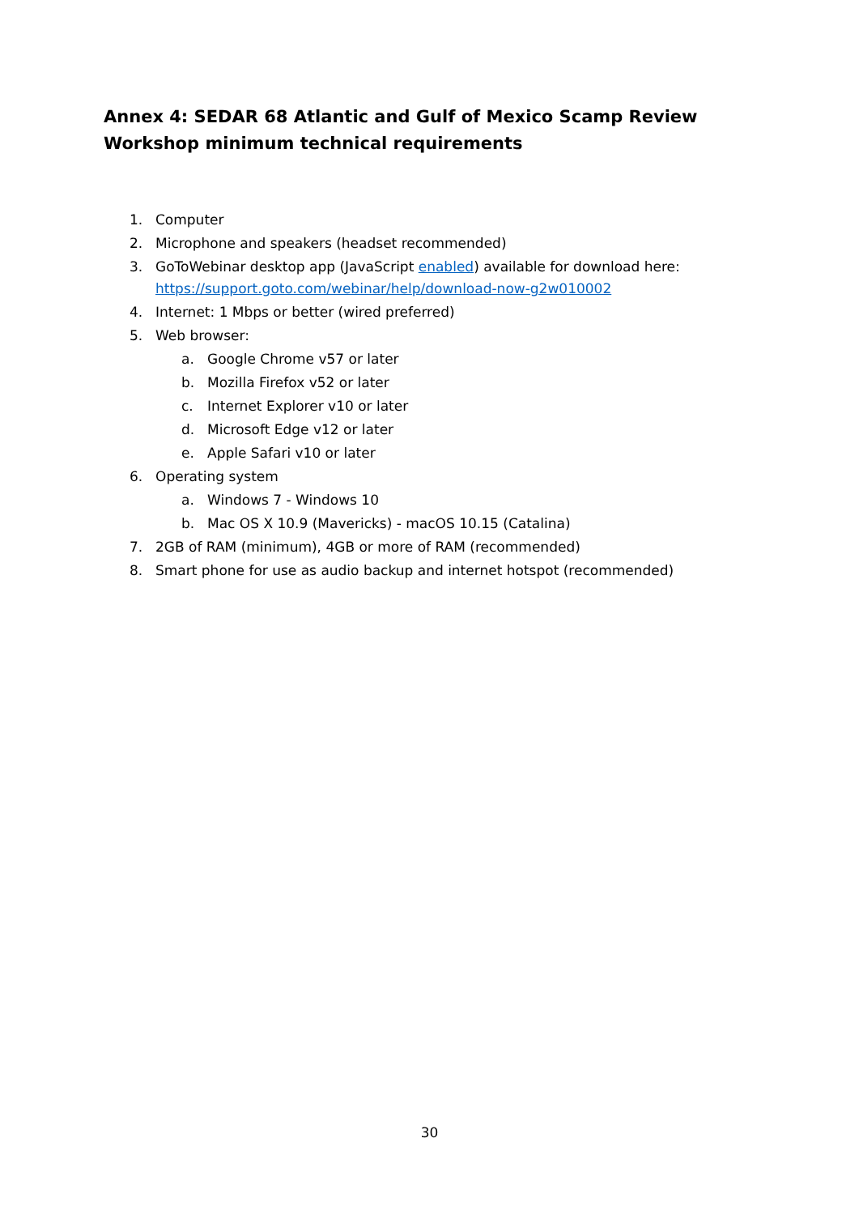Annex 4: SEDAR 68 Atlantic and Gulf of Mexico Scamp Review Workshop minimum technical requirements
1. Computer
2. Microphone and speakers (headset recommended)
3. GoToWebinar desktop app (JavaScript enabled) available for download here:
https://support.goto.com/webinar/help/download-now-g2w010002
4. Internet: 1 Mbps or better (wired preferred)
5. Web browser:
a. Google Chrome v57 or later
b. Mozilla Firefox v52 or later
c. Internet Explorer v10 or later
d. Microsoft Edge v12 or later
e. Apple Safari v10 or later
6. Operating system
a. Windows 7 - Windows 10
b. Mac OS X 10.9 (Mavericks) - macOS 10.15 (Catalina)
7. 2GB of RAM (minimum), 4GB or more of RAM (recommended)
8. Smart phone for use as audio backup and internet hotspot (recommended)
30